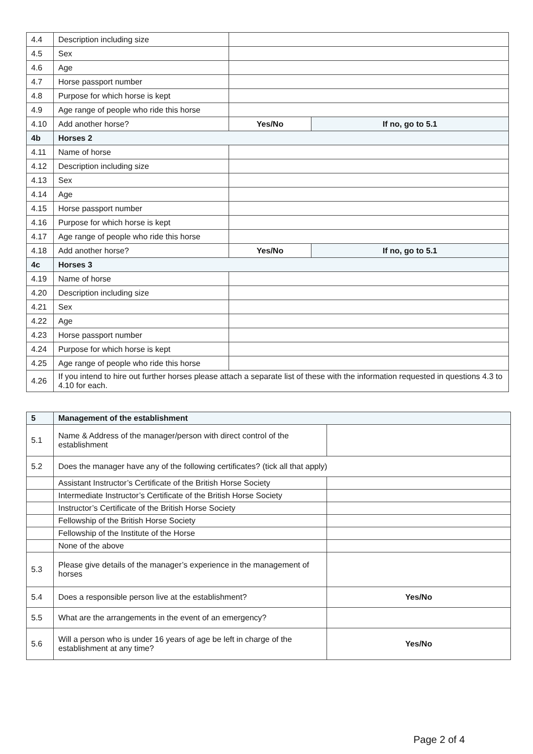| 4.4 | Description including size | | |
| 4.5 | Sex | | |
| 4.6 | Age | | |
| 4.7 | Horse passport number | | |
| 4.8 | Purpose for which horse is kept | | |
| 4.9 | Age range of people who ride this horse | | |
| 4.10 | Add another horse? | Yes/No | If no, go to 5.1 |
| 4b | Horses 2 | | |
| 4.11 | Name of horse | | |
| 4.12 | Description including size | | |
| 4.13 | Sex | | |
| 4.14 | Age | | |
| 4.15 | Horse passport number | | |
| 4.16 | Purpose for which horse is kept | | |
| 4.17 | Age range of people who ride this horse | | |
| 4.18 | Add another horse? | Yes/No | If no, go to 5.1 |
| 4c | Horses 3 | | |
| 4.19 | Name of horse | | |
| 4.20 | Description including size | | |
| 4.21 | Sex | | |
| 4.22 | Age | | |
| 4.23 | Horse passport number | | |
| 4.24 | Purpose for which horse is kept | | |
| 4.25 | Age range of people who ride this horse | | |
| 4.26 | If you intend to hire out further horses please attach a separate list of these with the information requested in questions 4.3 to 4.10 for each. | | |
| 5 | Management of the establishment | |
| 5.1 | Name & Address of the manager/person with direct control of the establishment | |
| 5.2 | Does the manager have any of the following certificates? (tick all that apply) | |
| | Assistant Instructor’s Certificate of the British Horse Society | |
| | Intermediate Instructor’s Certificate of the British Horse Society | |
| | Instructor’s Certificate of the British Horse Society | |
| | Fellowship of the British Horse Society | |
| | Fellowship of the Institute of the Horse | |
| | None of the above | |
| 5.3 | Please give details of the manager’s experience in the management of horses | |
| 5.4 | Does a responsible person live at the establishment? | Yes/No |
| 5.5 | What are the arrangements in the event of an emergency? | |
| 5.6 | Will a person who is under 16 years of age be left in charge of the establishment at any time? | Yes/No |
Page 2 of 4